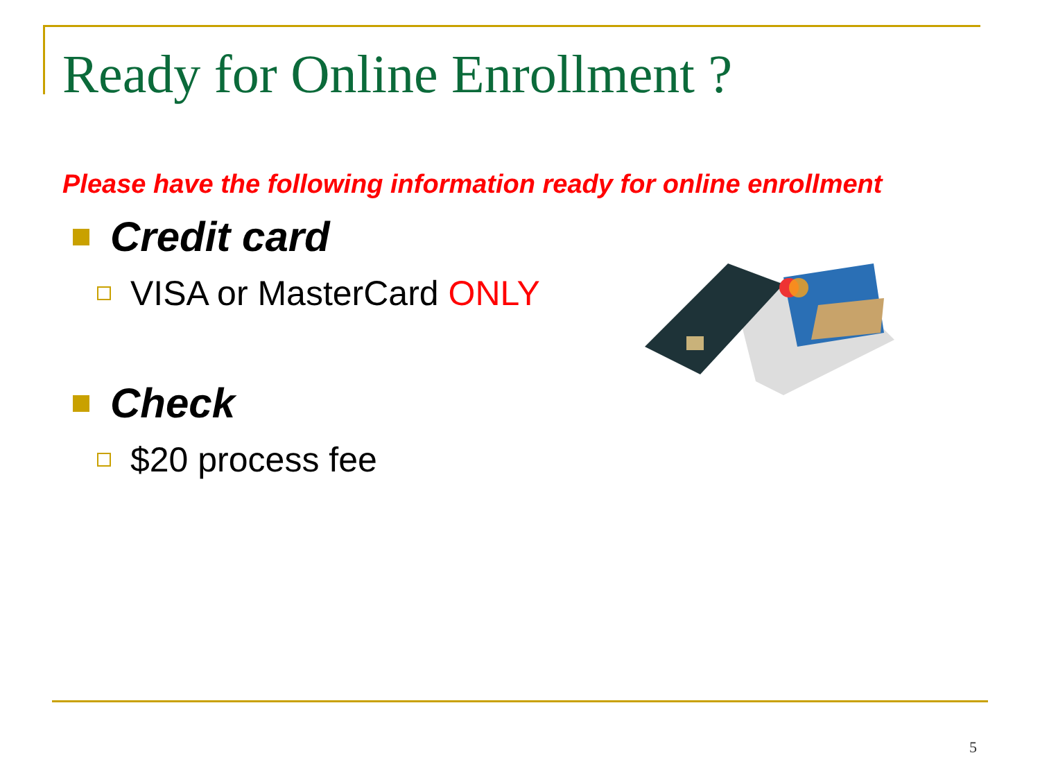Ready for Online Enrollment ?
Please have the following information ready for online enrollment
Credit card
VISA or MasterCard ONLY
Check
$20 process fee
5